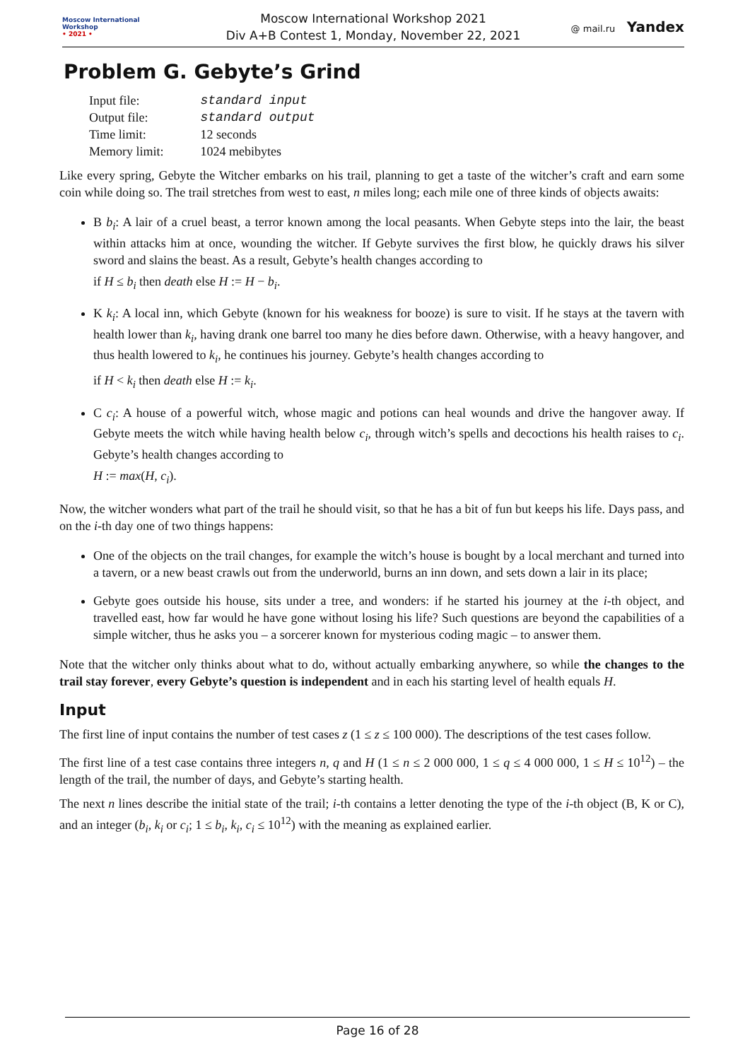Moscow International
Workshop
• 2021 •
Moscow International Workshop 2021
Div A+B Contest 1, Monday, November 22, 2021
@ mail.ru Yandex
Problem G. Gebyte’s Grind
| Input file: | standard input |
| Output file: | standard output |
| Time limit: | 12 seconds |
| Memory limit: | 1024 mebibytes |
Like every spring, Gebyte the Witcher embarks on his trail, planning to get a taste of the witcher’s craft and earn some coin while doing so. The trail stretches from west to east, n miles long; each mile one of three kinds of objects awaits:
B b<sub>i</sub>: A lair of a cruel beast, a terror known among the local peasants. When Gebyte steps into the lair, the beast within attacks him at once, wounding the witcher. If Gebyte survives the first blow, he quickly draws his silver sword and slains the beast. As a result, Gebyte’s health changes according to
if H ≤ b<sub>i</sub> then death else H := H − b<sub>i</sub>.
K k<sub>i</sub>: A local inn, which Gebyte (known for his weakness for booze) is sure to visit. If he stays at the tavern with health lower than k<sub>i</sub>, having drank one barrel too many he dies before dawn. Otherwise, with a heavy hangover, and thus health lowered to k<sub>i</sub>, he continues his journey. Gebyte’s health changes according to
if H < k<sub>i</sub> then death else H := k<sub>i</sub>.
C c<sub>i</sub>: A house of a powerful witch, whose magic and potions can heal wounds and drive the hangover away. If Gebyte meets the witch while having health below c<sub>i</sub>, through witch’s spells and decoctions his health raises to c<sub>i</sub>. Gebyte’s health changes according to
H := max(H, c<sub>i</sub>).
Now, the witcher wonders what part of the trail he should visit, so that he has a bit of fun but keeps his life. Days pass, and on the i-th day one of two things happens:
One of the objects on the trail changes, for example the witch’s house is bought by a local merchant and turned into a tavern, or a new beast crawls out from the underworld, burns an inn down, and sets down a lair in its place;
Gebyte goes outside his house, sits under a tree, and wonders: if he started his journey at the i-th object, and travelled east, how far would he have gone without losing his life? Such questions are beyond the capabilities of a simple witcher, thus he asks you – a sorcerer known for mysterious coding magic – to answer them.
Note that the witcher only thinks about what to do, without actually embarking anywhere, so while the changes to the trail stay forever, every Gebyte’s question is independent and in each his starting level of health equals H.
Input
The first line of input contains the number of test cases z (1 ≤ z ≤ 100 000). The descriptions of the test cases follow.
The first line of a test case contains three integers n, q and H (1 ≤ n ≤ 2 000 000, 1 ≤ q ≤ 4 000 000, 1 ≤ H ≤ 10<sup>12</sup>) – the length of the trail, the number of days, and Gebyte’s starting health.
The next n lines describe the initial state of the trail; i-th contains a letter denoting the type of the i-th object (B, K or C), and an integer (b<sub>i</sub>, k<sub>i</sub> or c<sub>i</sub>; 1 ≤ b<sub>i</sub>, k<sub>i</sub>, c<sub>i</sub> ≤ 10<sup>12</sup>) with the meaning as explained earlier.
Page 16 of 28